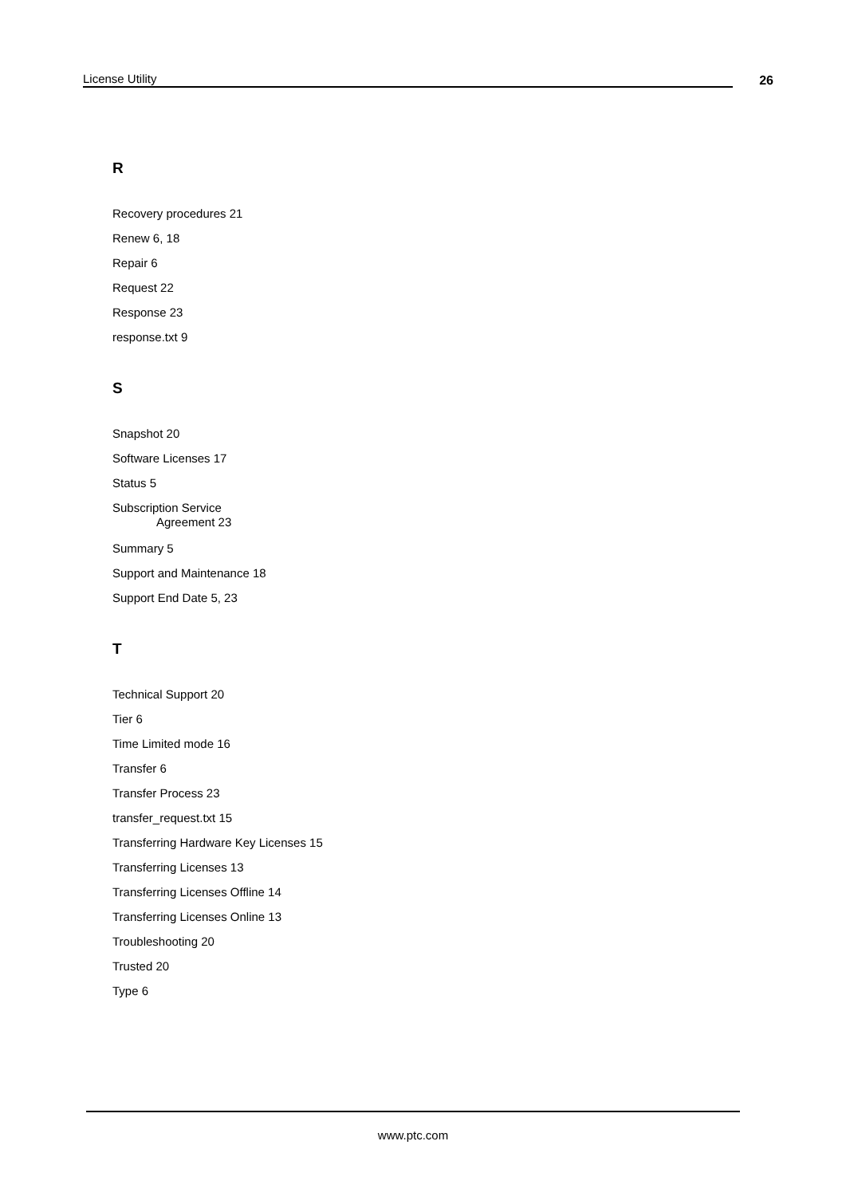License Utility 26
R
Recovery procedures 21
Renew 6, 18
Repair 6
Request 22
Response 23
response.txt 9
S
Snapshot 20
Software Licenses 17
Status 5
Subscription Service
Agreement 23
Summary 5
Support and Maintenance 18
Support End Date 5, 23
T
Technical Support 20
Tier 6
Time Limited mode 16
Transfer 6
Transfer Process 23
transfer_request.txt 15
Transferring Hardware Key Licenses 15
Transferring Licenses 13
Transferring Licenses Offline 14
Transferring Licenses Online 13
Troubleshooting 20
Trusted 20
Type 6
www.ptc.com